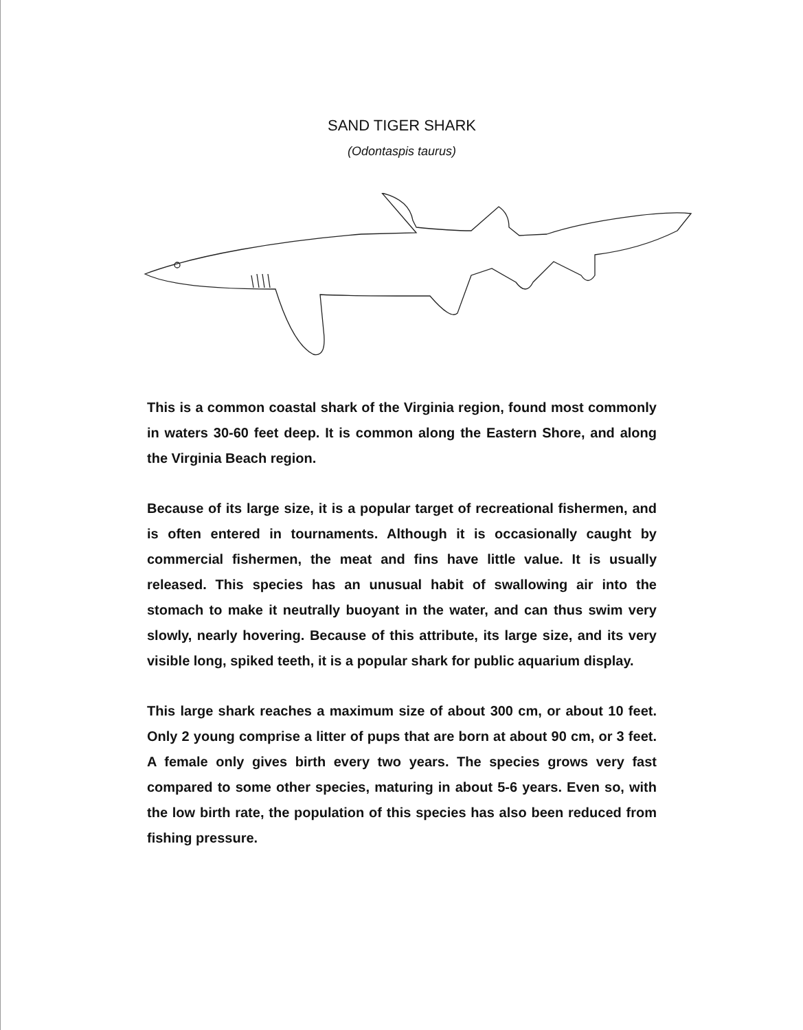SAND TIGER SHARK
(Odontaspis taurus)
This is a common coastal shark of the Virginia region, found most commonly in waters 30-60 feet deep. It is common along the Eastern Shore, and along the Virginia Beach region.
Because of its large size, it is a popular target of recreational fishermen, and is often entered in tournaments. Although it is occasionally caught by commercial fishermen, the meat and fins have little value. It is usually released. This species has an unusual habit of swallowing air into the stomach to make it neutrally buoyant in the water, and can thus swim very slowly, nearly hovering. Because of this attribute, its large size, and its very visible long, spiked teeth, it is a popular shark for public aquarium display.
This large shark reaches a maximum size of about 300 cm, or about 10 feet. Only 2 young comprise a litter of pups that are born at about 90 cm, or 3 feet. A female only gives birth every two years. The species grows very fast compared to some other species, maturing in about 5-6 years. Even so, with the low birth rate, the population of this species has also been reduced from fishing pressure.